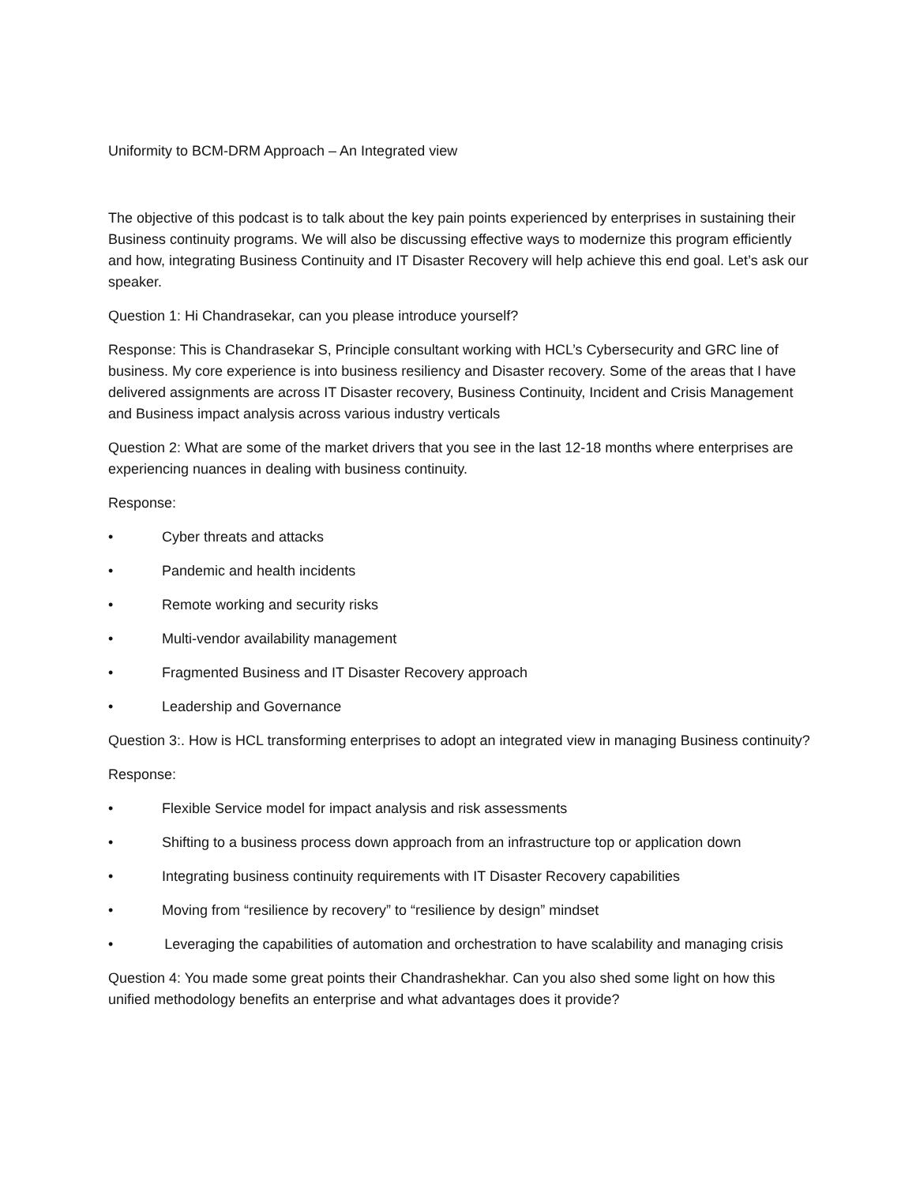Uniformity to BCM-DRM Approach – An Integrated view
The objective of this podcast is to talk about the key pain points experienced by enterprises in sustaining their Business continuity programs. We will also be discussing effective ways to modernize this program efficiently and how, integrating Business Continuity and IT Disaster Recovery will help achieve this end goal. Let’s ask our speaker.
Question 1: Hi Chandrasekar, can you please introduce yourself?
Response: This is Chandrasekar S, Principle consultant working with HCL’s Cybersecurity and GRC line of business. My core experience is into business resiliency and Disaster recovery. Some of the areas that I have delivered assignments are across IT Disaster recovery, Business Continuity, Incident and Crisis Management and Business impact analysis across various industry verticals
Question 2: What are some of the market drivers that you see in the last 12-18 months where enterprises are experiencing nuances in dealing with business continuity.
Response:
• Cyber threats and attacks
• Pandemic and health incidents
• Remote working and security risks
• Multi-vendor availability management
• Fragmented Business and IT Disaster Recovery approach
• Leadership and Governance
Question 3:. How is HCL transforming enterprises to adopt an integrated view in managing Business continuity?
Response:
• Flexible Service model for impact analysis and risk assessments
• Shifting to a business process down approach from an infrastructure top or application down
• Integrating business continuity requirements with IT Disaster Recovery capabilities
• Moving from “resilience by recovery” to “resilience by design” mindset
• Leveraging the capabilities of automation and orchestration to have scalability and managing crisis
Question 4: You made some great points their Chandrashekhar. Can you also shed some light on how this unified methodology benefits an enterprise and what advantages does it provide?